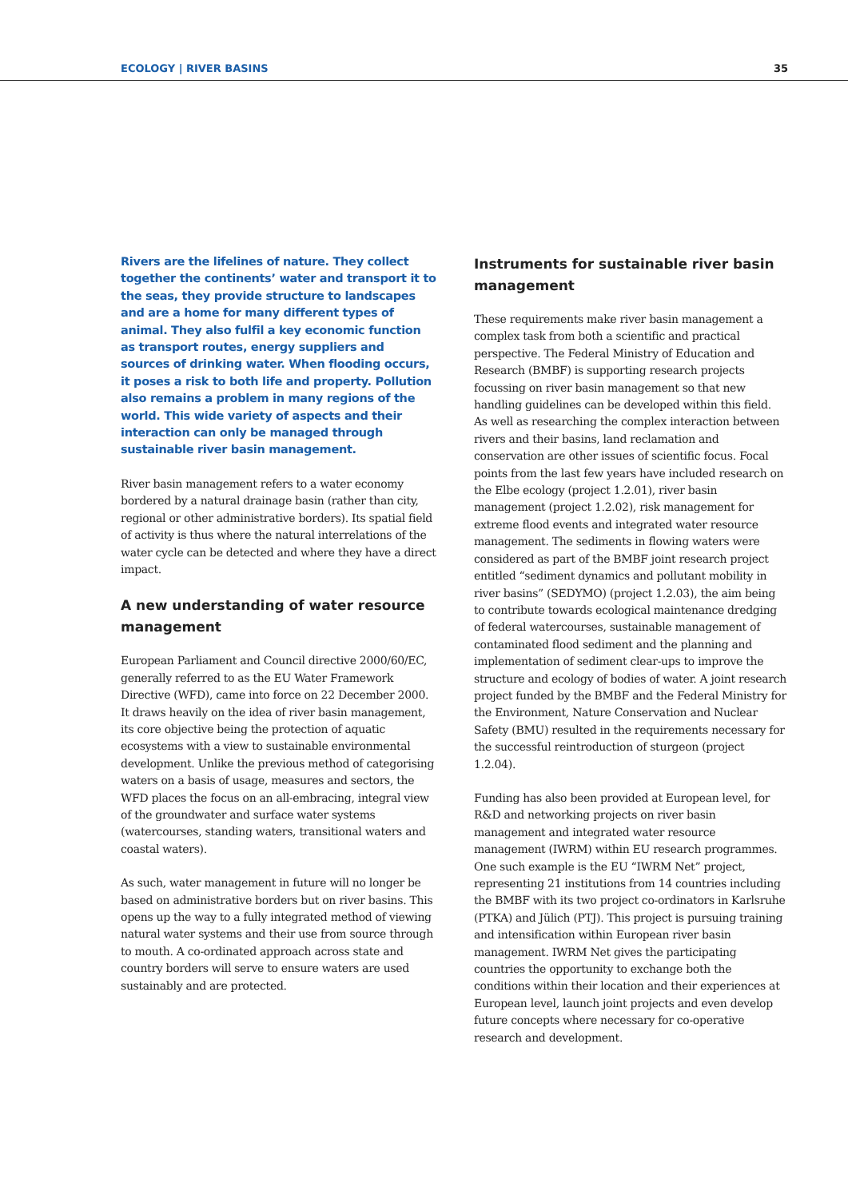ECOLOGY | RIVER BASINS 35
Rivers are the lifelines of nature. They collect together the continents’ water and transport it to the seas, they provide structure to landscapes and are a home for many different types of animal. They also fulfil a key economic function as transport routes, energy suppliers and sources of drinking water. When flooding occurs, it poses a risk to both life and property. Pollution also remains a problem in many regions of the world. This wide variety of aspects and their interaction can only be managed through sustainable river basin management.
River basin management refers to a water economy bordered by a natural drainage basin (rather than city, regional or other administrative borders). Its spatial field of activity is thus where the natural interrelations of the water cycle can be detected and where they have a direct impact.
A new understanding of water resource management
European Parliament and Council directive 2000/60/EC, generally referred to as the EU Water Framework Directive (WFD), came into force on 22 December 2000. It draws heavily on the idea of river basin management, its core objective being the protection of aquatic ecosystems with a view to sustainable environmental development. Unlike the previous method of categorising waters on a basis of usage, measures and sectors, the WFD places the focus on an all-embracing, integral view of the groundwater and surface water systems (watercourses, standing waters, transitional waters and coastal waters).
As such, water management in future will no longer be based on administrative borders but on river basins. This opens up the way to a fully integrated method of viewing natural water systems and their use from source through to mouth. A co-ordinated approach across state and country borders will serve to ensure waters are used sustainably and are protected.
Instruments for sustainable river basin management
These requirements make river basin management a complex task from both a scientific and practical perspective. The Federal Ministry of Education and Research (BMBF) is supporting research projects focussing on river basin management so that new handling guidelines can be developed within this field. As well as researching the complex interaction between rivers and their basins, land reclamation and conservation are other issues of scientific focus. Focal points from the last few years have included research on the Elbe ecology (project 1.2.01), river basin management (project 1.2.02), risk management for extreme flood events and integrated water resource management. The sediments in flowing waters were considered as part of the BMBF joint research project entitled “sediment dynamics and pollutant mobility in river basins” (SEDYMO) (project 1.2.03), the aim being to contribute towards ecological maintenance dredging of federal watercourses, sustainable management of contaminated flood sediment and the planning and implementation of sediment clear-ups to improve the structure and ecology of bodies of water. A joint research project funded by the BMBF and the Federal Ministry for the Environment, Nature Conservation and Nuclear Safety (BMU) resulted in the requirements necessary for the successful reintroduction of sturgeon (project 1.2.04).
Funding has also been provided at European level, for R&D and networking projects on river basin management and integrated water resource management (IWRM) within EU research programmes. One such example is the EU “IWRM Net” project, representing 21 institutions from 14 countries including the BMBF with its two project co-ordinators in Karlsruhe (PTKA) and Jülich (PTJ). This project is pursuing training and intensification within European river basin management. IWRM Net gives the participating countries the opportunity to exchange both the conditions within their location and their experiences at European level, launch joint projects and even develop future concepts where necessary for co-operative research and development.